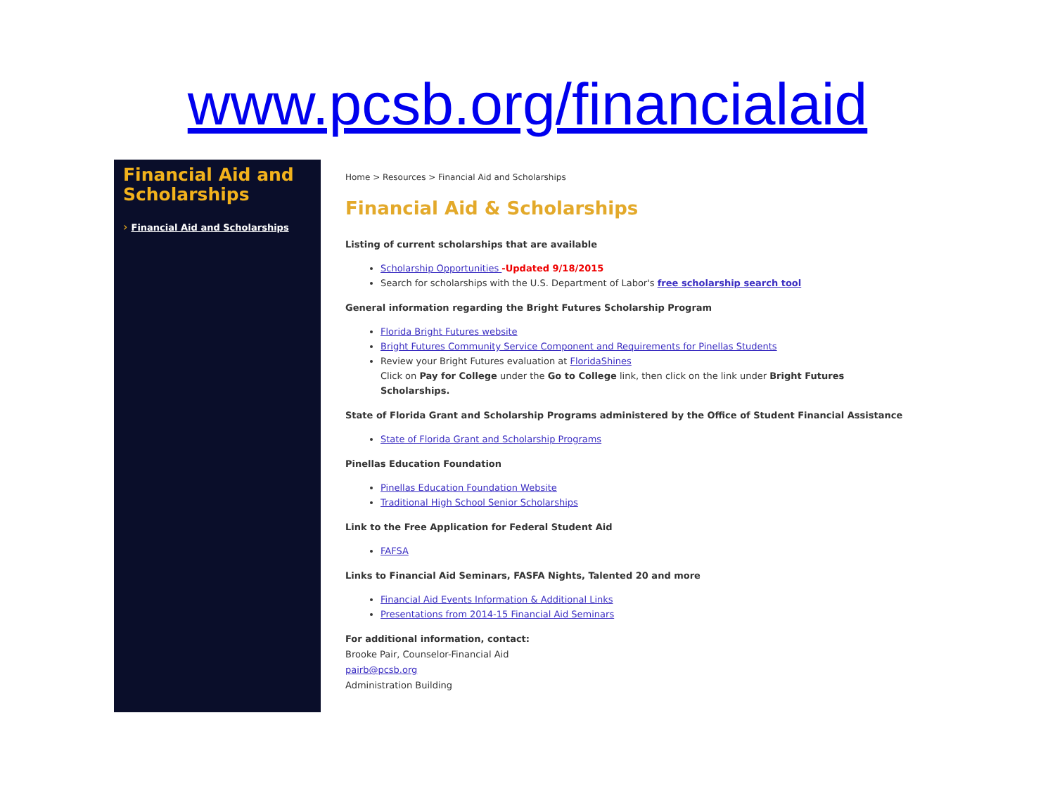www.pcsb.org/financialaid
Financial Aid and Scholarships
› Financial Aid and Scholarships
Home > Resources > Financial Aid and Scholarships
Financial Aid & Scholarships
Listing of current scholarships that are available
Scholarship Opportunities -Updated 9/18/2015
Search for scholarships with the U.S. Department of Labor's free scholarship search tool
General information regarding the Bright Futures Scholarship Program
Florida Bright Futures website
Bright Futures Community Service Component and Requirements for Pinellas Students
Review your Bright Futures evaluation at FloridaShines
Click on Pay for College under the Go to College link, then click on the link under Bright Futures Scholarships.
State of Florida Grant and Scholarship Programs administered by the Office of Student Financial Assistance
State of Florida Grant and Scholarship Programs
Pinellas Education Foundation
Pinellas Education Foundation Website
Traditional High School Senior Scholarships
Link to the Free Application for Federal Student Aid
FAFSA
Links to Financial Aid Seminars, FASFA Nights, Talented 20 and more
Financial Aid Events Information & Additional Links
Presentations from 2014-15 Financial Aid Seminars
For additional information, contact:
Brooke Pair, Counselor-Financial Aid
pairb@pcsb.org
Administration Building